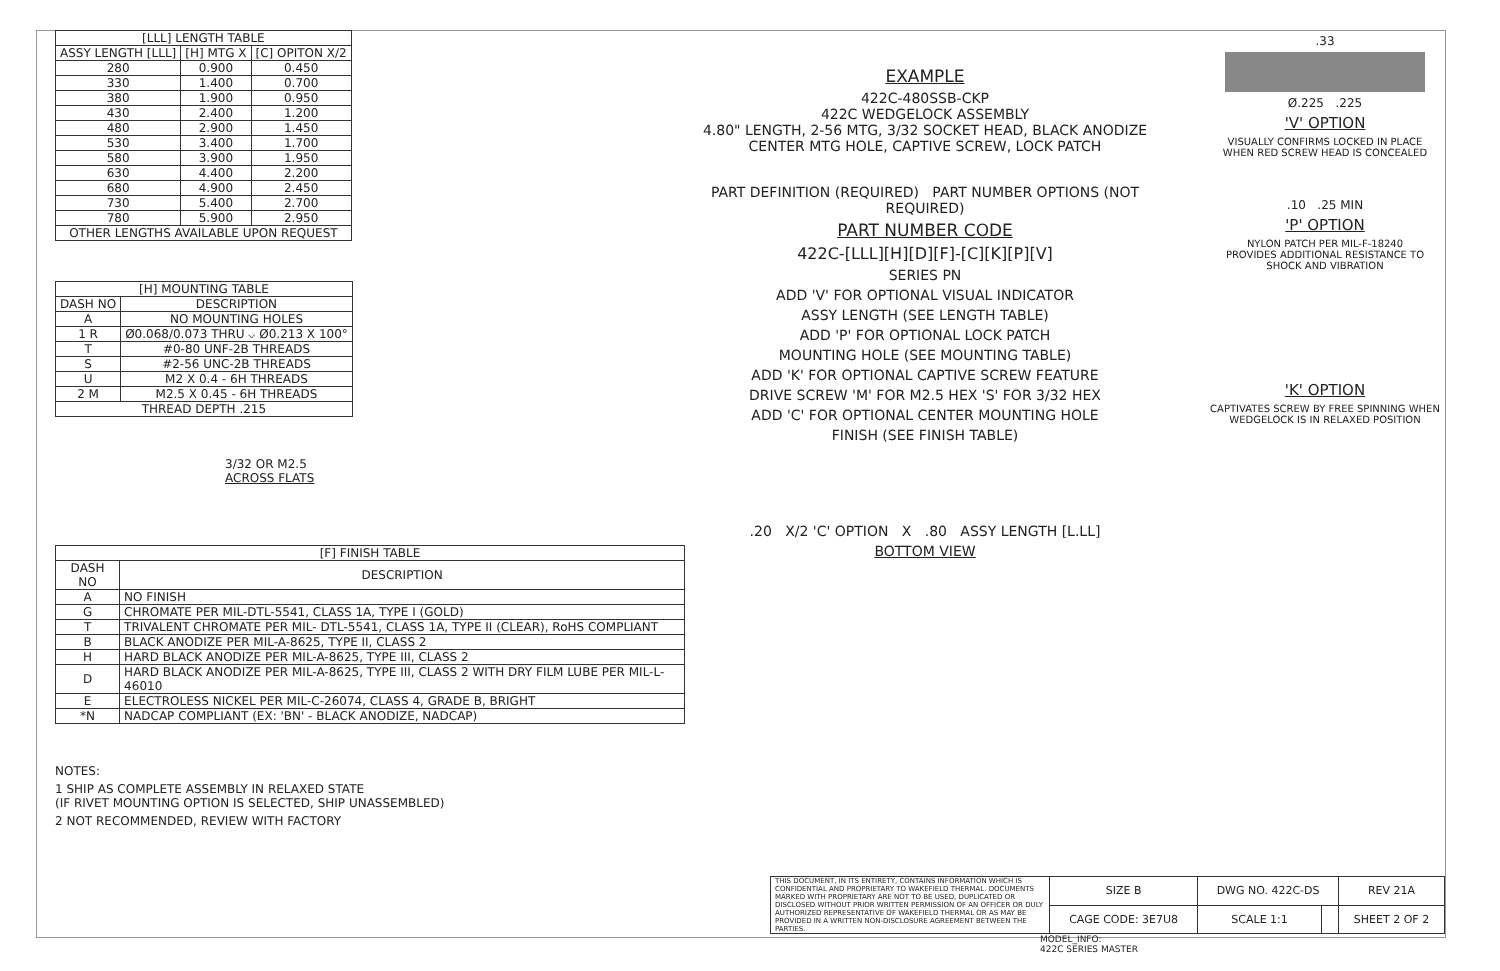| [LLL] LENGTH TABLE | | |
| --- | --- | --- |
| ASSY LENGTH [LLL] | [H] MTG X | [C] OPITON X/2 |
| 280 | 0.900 | 0.450 |
| 330 | 1.400 | 0.700 |
| 380 | 1.900 | 0.950 |
| 430 | 2.400 | 1.200 |
| 480 | 2.900 | 1.450 |
| 530 | 3.400 | 1.700 |
| 580 | 3.900 | 1.950 |
| 630 | 4.400 | 2.200 |
| 680 | 4.900 | 2.450 |
| 730 | 5.400 | 2.700 |
| 780 | 5.900 | 2.950 |
| OTHER LENGTHS AVAILABLE UPON REQUEST | | |
| [H] MOUNTING TABLE | |
| --- | --- |
| DASH NO | DESCRIPTION |
| A | NO MOUNTING HOLES |
| 1 R | Ø0.068/0.073 THRU ⌵ Ø0.213 X 100° |
| T | #0-80 UNF-2B THREADS |
| S | #2-56 UNC-2B THREADS |
| U | M2 X 0.4 - 6H THREADS |
| 2 M | M2.5 X 0.45 - 6H THREADS |
| THREAD DEPTH .215 | |
3/32 OR M2.5
ACROSS FLATS
| [F] FINISH TABLE | |
| --- | --- |
| DASH NO | DESCRIPTION |
| A | NO FINISH |
| G | CHROMATE PER MIL-DTL-5541, CLASS 1A, TYPE I (GOLD) |
| T | TRIVALENT CHROMATE PER MIL- DTL-5541, CLASS 1A, TYPE II (CLEAR), RoHS COMPLIANT |
| B | BLACK ANODIZE PER MIL-A-8625, TYPE II, CLASS 2 |
| H | HARD BLACK ANODIZE PER MIL-A-8625, TYPE III, CLASS 2 |
| D | HARD BLACK ANODIZE PER MIL-A-8625, TYPE III, CLASS 2 WITH DRY FILM LUBE PER MIL-L-46010 |
| E | ELECTROLESS NICKEL PER MIL-C-26074, CLASS 4, GRADE B, BRIGHT |
| *N | NADCAP COMPLIANT (EX: 'BN' - BLACK ANODIZE, NADCAP) |
NOTES:
1 SHIP AS COMPLETE ASSEMBLY IN RELAXED STATE
(IF RIVET MOUNTING OPTION IS SELECTED, SHIP UNASSEMBLED)
2 NOT RECOMMENDED, REVIEW WITH FACTORY
EXAMPLE
422C-480SSB-CKP
422C WEDGELOCK ASSEMBLY
4.80" LENGTH, 2-56 MTG, 3/32 SOCKET HEAD, BLACK ANODIZE
CENTER MTG HOLE, CAPTIVE SCREW, LOCK PATCH
PART DEFINITION (REQUIRED) PART NUMBER OPTIONS (NOT REQUIRED)
PART NUMBER CODE
422C-[LLL][H][D][F]-[C][K][P][V]
SERIES PN
ADD 'V' FOR OPTIONAL VISUAL INDICATOR
ASSY LENGTH (SEE LENGTH TABLE)
ADD 'P' FOR OPTIONAL LOCK PATCH
MOUNTING HOLE (SEE MOUNTING TABLE)
ADD 'K' FOR OPTIONAL CAPTIVE SCREW FEATURE
DRIVE SCREW 'M' FOR M2.5 HEX 'S' FOR 3/32 HEX
ADD 'C' FOR OPTIONAL CENTER MOUNTING HOLE
FINISH (SEE FINISH TABLE)
.20 X/2 'C' OPTION X .80 ASSY LENGTH [L.LL]
BOTTOM VIEW
.33
Ø.225 .225
'V' OPTION
VISUALLY CONFIRMS LOCKED IN PLACE
WHEN RED SCREW HEAD IS CONCEALED
.10 .25 MIN
'P' OPTION
NYLON PATCH PER MIL-F-18240
PROVIDES ADDITIONAL RESISTANCE TO
SHOCK AND VIBRATION
'K' OPTION
CAPTIVATES SCREW BY FREE SPINNING WHEN
WEDGELOCK IS IN RELAXED POSITION
| THIS DOCUMENT, IN ITS ENTIRETY, CONTAINS INFORMATION WHICH IS CONFIDENTIAL AND PROPRIETARY TO WAKEFIELD THERMAL. DOCUMENTS MARKED WITH PROPRIETARY ARE NOT TO BE USED, DUPLICATED OR DISCLOSED WITHOUT PRIOR WRITTEN PERMISSION OF AN OFFICER OR DULY AUTHORIZED REPRESENTATIVE OF WAKEFIELD THERMAL OR AS MAY BE PROVIDED IN A WRITTEN NON-DISCLOSURE AGREEMENT BETWEEN THE PARTIES. | SIZE B | DWG NO. 422C-DS | | REV 21A |
| | CAGE CODE: 3E7U8 | SCALE 1:1 | | SHEET 2 OF 2 |
MODEL_INFO:
422C SERIES MASTER